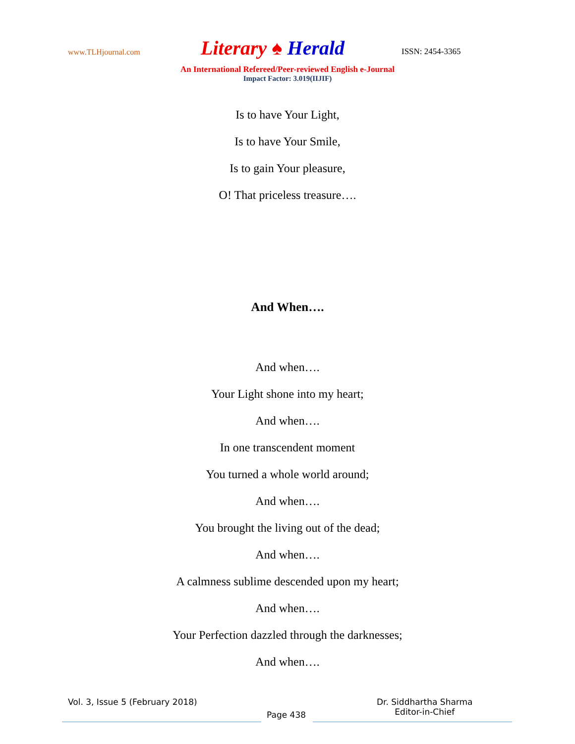www.TLHjournal.com
Literary ♠ Herald
ISSN: 2454-3365
An International Refereed/Peer-reviewed English e-Journal
Impact Factor: 3.019(IIJIF)
Is to have Your Light,
Is to have Your Smile,
Is to gain Your pleasure,
O! That priceless treasure….
And When….
And when….
Your Light shone into my heart;
And when….
In one transcendent moment
You turned a whole world around;
And when….
You brought the living out of the dead;
And when….
A calmness sublime descended upon my heart;
And when….
Your Perfection dazzled through the darknesses;
And when….
Vol. 3, Issue 5 (February 2018)
Page 438
Dr. Siddhartha Sharma
Editor-in-Chief